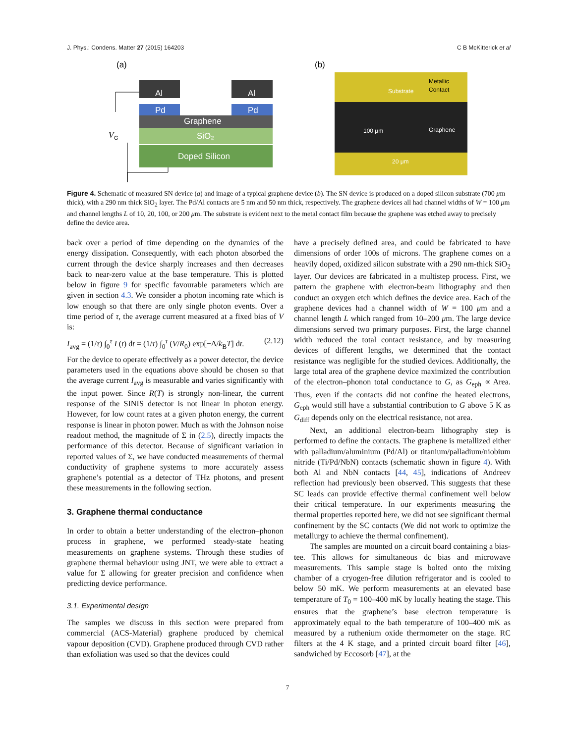J. Phys.: Condens. Matter 27 (2015) 164203 C B McKitterick et al
(a)
(b)
Al
Al
Pd
Pd
Graphene
SiO₂
Doped Silicon
V
G
Substrate
Metallic
Contact
100 μm
Graphene
20 μm
Figure 4. Schematic of measured SN device (a) and image of a typical graphene device (b). The SN device is produced on a doped silicon substrate (700 μm thick), with a 290 nm thick SiO<sub>2</sub> layer. The Pd/Al contacts are 5 nm and 50 nm thick, respectively. The graphene devices all had channel widths of W = 100 μm and channel lengths L of 10, 20, 100, or 200 μm. The substrate is evident next to the metal contact film because the graphene was etched away to precisely define the device area.
back over a period of time depending on the dynamics of the energy dissipation. Consequently, with each photon absorbed the current through the device sharply increases and then decreases back to near-zero value at the base temperature. This is plotted below in figure 9 for specific favourable parameters which are given in section 4.3. We consider a photon incoming rate which is low enough so that there are only single photon events. Over a time period of τ, the average current measured at a fixed bias of V is:
I<sub>avg</sub> = (1/τ) ∫<sub>0</sub><sup>τ</sup> I (t) dt = (1/τ) ∫<sub>0</sub><sup>τ</sup> (V/R<sub>0</sub>) exp[−Δ/k<sub>B</sub>T] dt. (2.12)
For the device to operate effectively as a power detector, the device parameters used in the equations above should be chosen so that the average current I<sub>avg</sub> is measurable and varies significantly with the input power. Since R(T) is strongly non-linear, the current response of the SINIS detector is not linear in photon energy. However, for low count rates at a given photon energy, the current response is linear in photon power. Much as with the Johnson noise readout method, the magnitude of Σ in (2.5), directly impacts the performance of this detector. Because of significant variation in reported values of Σ, we have conducted measurements of thermal conductivity of graphene systems to more accurately assess graphene’s potential as a detector of THz photons, and present these measurements in the following section.
3. Graphene thermal conductance
In order to obtain a better understanding of the electron–phonon process in graphene, we performed steady-state heating measurements on graphene systems. Through these studies of graphene thermal behaviour using JNT, we were able to extract a value for Σ allowing for greater precision and confidence when predicting device performance.
3.1. Experimental design
The samples we discuss in this section were prepared from commercial (ACS-Material) graphene produced by chemical vapour deposition (CVD). Graphene produced through CVD rather than exfoliation was used so that the devices could
have a precisely defined area, and could be fabricated to have dimensions of order 100s of microns. The graphene comes on a heavily doped, oxidized silicon substrate with a 290 nm-thick SiO<sub>2</sub> layer. Our devices are fabricated in a multistep process. First, we pattern the graphene with electron-beam lithography and then conduct an oxygen etch which defines the device area. Each of the graphene devices had a channel width of W = 100 μm and a channel length L which ranged from 10–200 μm. The large device dimensions served two primary purposes. First, the large channel width reduced the total contact resistance, and by measuring devices of different lengths, we determined that the contact resistance was negligible for the studied devices. Additionally, the large total area of the graphene device maximized the contribution of the electron–phonon total conductance to G, as G<sub>eph</sub> ∝ Area. Thus, even if the contacts did not confine the heated electrons, G<sub>eph</sub> would still have a substantial contribution to G above 5 K as G<sub>diff</sub> depends only on the electrical resistance, not area.
Next, an additional electron-beam lithography step is performed to define the contacts. The graphene is metallized either with palladium/aluminium (Pd/Al) or titanium/palladium/niobium nitride (Ti/Pd/NbN) contacts (schematic shown in figure 4). With both Al and NbN contacts [44, 45], indications of Andreev reflection had previously been observed. This suggests that these SC leads can provide effective thermal confinement well below their critical temperature. In our experiments measuring the thermal properties reported here, we did not see significant thermal confinement by the SC contacts (We did not work to optimize the metallurgy to achieve the thermal confinement).
The samples are mounted on a circuit board containing a bias-tee. This allows for simultaneous dc bias and microwave measurements. This sample stage is bolted onto the mixing chamber of a cryogen-free dilution refrigerator and is cooled to below 50 mK. We perform measurements at an elevated base temperature of T<sub>0</sub> = 100–400 mK by locally heating the stage. This ensures that the graphene’s base electron temperature is approximately equal to the bath temperature of 100–400 mK as measured by a ruthenium oxide thermometer on the stage. RC filters at the 4 K stage, and a printed circuit board filter [46], sandwiched by Eccosorb [47], at the
7